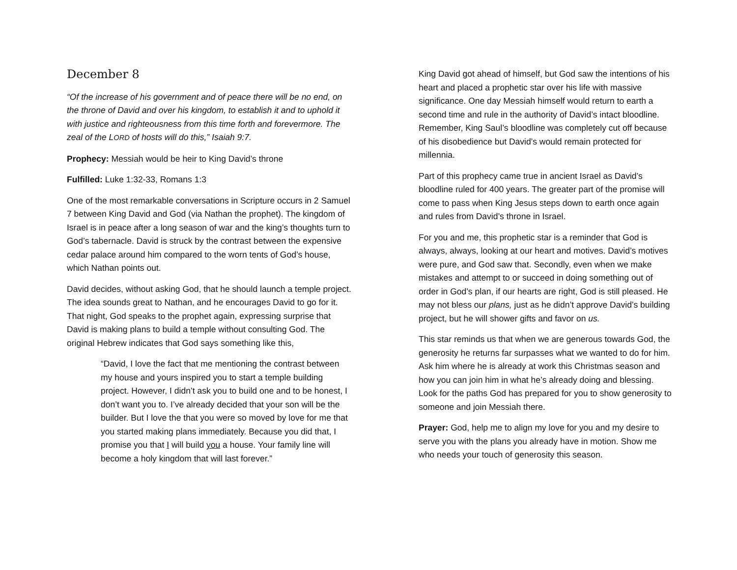December 8
“Of the increase of his government and of peace there will be no end, on the throne of David and over his kingdom, to establish it and to uphold it with justice and righteousness from this time forth and forevermore. The zeal of the LORD of hosts will do this,” Isaiah 9:7.
Prophecy: Messiah would be heir to King David’s throne
Fulfilled: Luke 1:32-33, Romans 1:3
One of the most remarkable conversations in Scripture occurs in 2 Samuel 7 between King David and God (via Nathan the prophet). The kingdom of Israel is in peace after a long season of war and the king’s thoughts turn to God’s tabernacle. David is struck by the contrast between the expensive cedar palace around him compared to the worn tents of God’s house, which Nathan points out.
David decides, without asking God, that he should launch a temple project. The idea sounds great to Nathan, and he encourages David to go for it. That night, God speaks to the prophet again, expressing surprise that David is making plans to build a temple without consulting God. The original Hebrew indicates that God says something like this,
“David, I love the fact that me mentioning the contrast between my house and yours inspired you to start a temple building project. However, I didn’t ask you to build one and to be honest, I don’t want you to. I’ve already decided that your son will be the builder. But I love the that you were so moved by love for me that you started making plans immediately. Because you did that, I promise you that I will build you a house. Your family line will become a holy kingdom that will last forever.”
King David got ahead of himself, but God saw the intentions of his heart and placed a prophetic star over his life with massive significance. One day Messiah himself would return to earth a second time and rule in the authority of David’s intact bloodline. Remember, King Saul’s bloodline was completely cut off because of his disobedience but David’s would remain protected for millennia.
Part of this prophecy came true in ancient Israel as David’s bloodline ruled for 400 years. The greater part of the promise will come to pass when King Jesus steps down to earth once again and rules from David’s throne in Israel.
For you and me, this prophetic star is a reminder that God is always, always, looking at our heart and motives. David’s motives were pure, and God saw that. Secondly, even when we make mistakes and attempt to or succeed in doing something out of order in God’s plan, if our hearts are right, God is still pleased. He may not bless our plans, just as he didn’t approve David’s building project, but he will shower gifts and favor on us.
This star reminds us that when we are generous towards God, the generosity he returns far surpasses what we wanted to do for him. Ask him where he is already at work this Christmas season and how you can join him in what he’s already doing and blessing. Look for the paths God has prepared for you to show generosity to someone and join Messiah there.
Prayer: God, help me to align my love for you and my desire to serve you with the plans you already have in motion. Show me who needs your touch of generosity this season.